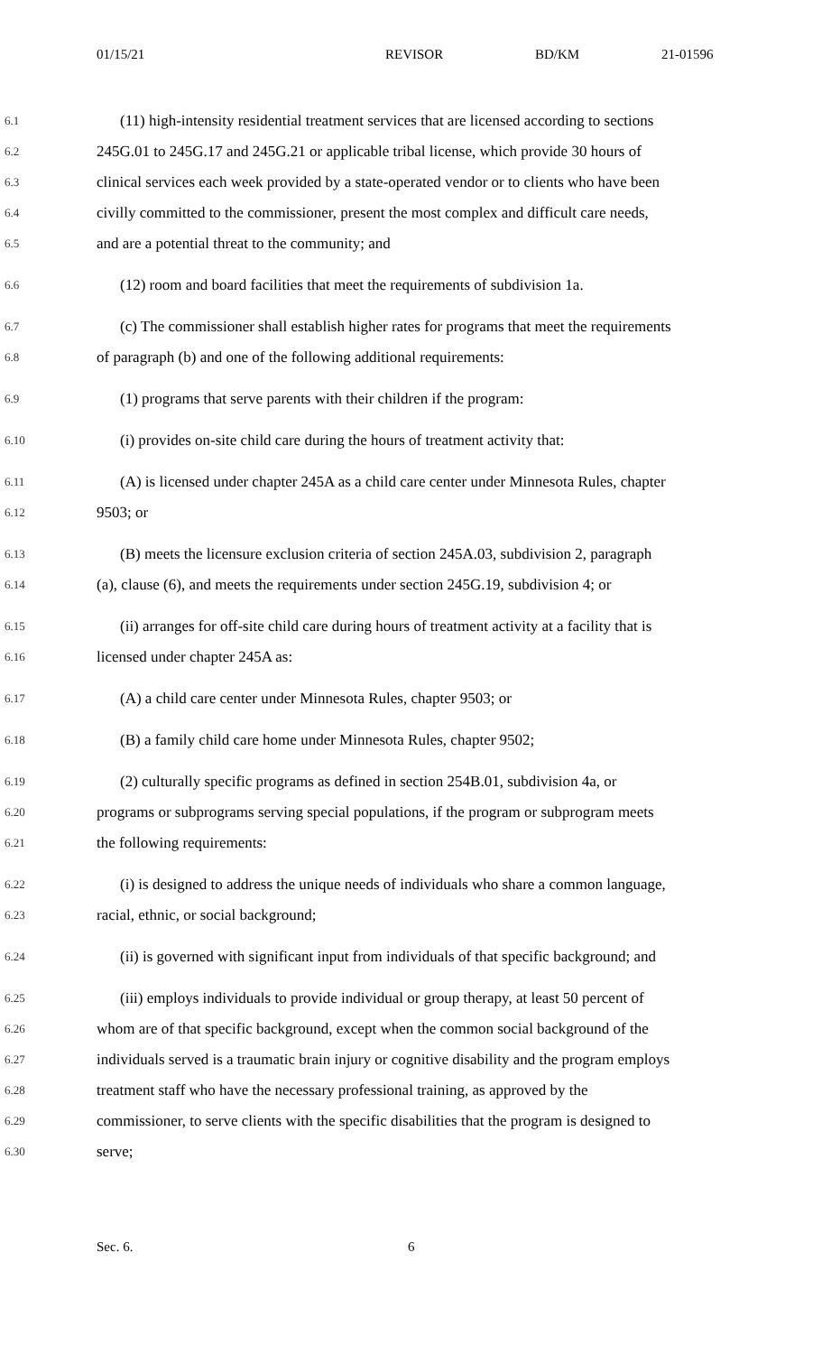01/15/21 REVISOR BD/KM 21-01596
6.1 (11) high-intensity residential treatment services that are licensed according to sections
6.2 245G.01 to 245G.17 and 245G.21 or applicable tribal license, which provide 30 hours of
6.3 clinical services each week provided by a state-operated vendor or to clients who have been
6.4 civilly committed to the commissioner, present the most complex and difficult care needs,
6.5 and are a potential threat to the community; and
6.6 (12) room and board facilities that meet the requirements of subdivision 1a.
6.7 (c) The commissioner shall establish higher rates for programs that meet the requirements
6.8 of paragraph (b) and one of the following additional requirements:
6.9 (1) programs that serve parents with their children if the program:
6.10 (i) provides on-site child care during the hours of treatment activity that:
6.11 (A) is licensed under chapter 245A as a child care center under Minnesota Rules, chapter
6.12 9503; or
6.13 (B) meets the licensure exclusion criteria of section 245A.03, subdivision 2, paragraph
6.14 (a), clause (6), and meets the requirements under section 245G.19, subdivision 4; or
6.15 (ii) arranges for off-site child care during hours of treatment activity at a facility that is
6.16 licensed under chapter 245A as:
6.17 (A) a child care center under Minnesota Rules, chapter 9503; or
6.18 (B) a family child care home under Minnesota Rules, chapter 9502;
6.19 (2) culturally specific programs as defined in section 254B.01, subdivision 4a, or
6.20 programs or subprograms serving special populations, if the program or subprogram meets
6.21 the following requirements:
6.22 (i) is designed to address the unique needs of individuals who share a common language,
6.23 racial, ethnic, or social background;
6.24 (ii) is governed with significant input from individuals of that specific background; and
6.25 (iii) employs individuals to provide individual or group therapy, at least 50 percent of
6.26 whom are of that specific background, except when the common social background of the
6.27 individuals served is a traumatic brain injury or cognitive disability and the program employs
6.28 treatment staff who have the necessary professional training, as approved by the
6.29 commissioner, to serve clients with the specific disabilities that the program is designed to
6.30 serve;
Sec. 6. 6